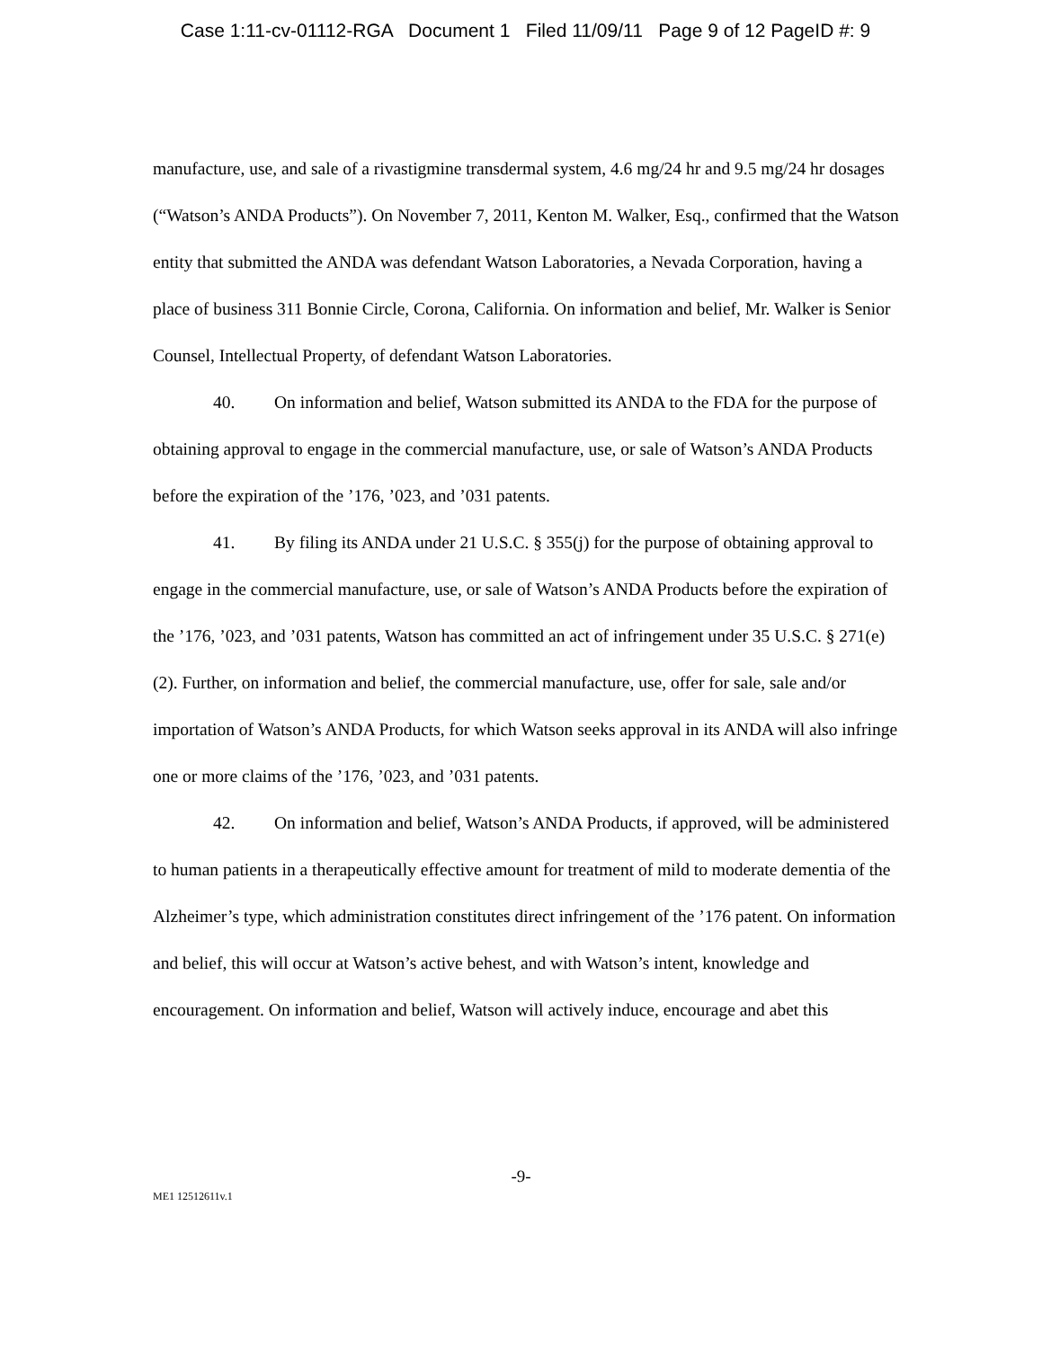Case 1:11-cv-01112-RGA Document 1 Filed 11/09/11 Page 9 of 12 PageID #: 9
manufacture, use, and sale of a rivastigmine transdermal system, 4.6 mg/24 hr and 9.5 mg/24 hr dosages (“Watson’s ANDA Products”). On November 7, 2011, Kenton M. Walker, Esq., confirmed that the Watson entity that submitted the ANDA was defendant Watson Laboratories, a Nevada Corporation, having a place of business 311 Bonnie Circle, Corona, California. On information and belief, Mr. Walker is Senior Counsel, Intellectual Property, of defendant Watson Laboratories.
40. On information and belief, Watson submitted its ANDA to the FDA for the purpose of obtaining approval to engage in the commercial manufacture, use, or sale of Watson’s ANDA Products before the expiration of the ’176, ’023, and ’031 patents.
41. By filing its ANDA under 21 U.S.C. § 355(j) for the purpose of obtaining approval to engage in the commercial manufacture, use, or sale of Watson’s ANDA Products before the expiration of the ’176, ’023, and ’031 patents, Watson has committed an act of infringement under 35 U.S.C. § 271(e)(2). Further, on information and belief, the commercial manufacture, use, offer for sale, sale and/or importation of Watson’s ANDA Products, for which Watson seeks approval in its ANDA will also infringe one or more claims of the ’176, ’023, and ’031 patents.
42. On information and belief, Watson’s ANDA Products, if approved, will be administered to human patients in a therapeutically effective amount for treatment of mild to moderate dementia of the Alzheimer’s type, which administration constitutes direct infringement of the ’176 patent. On information and belief, this will occur at Watson’s active behest, and with Watson’s intent, knowledge and encouragement. On information and belief, Watson will actively induce, encourage and abet this
-9-
ME1 12512611v.1